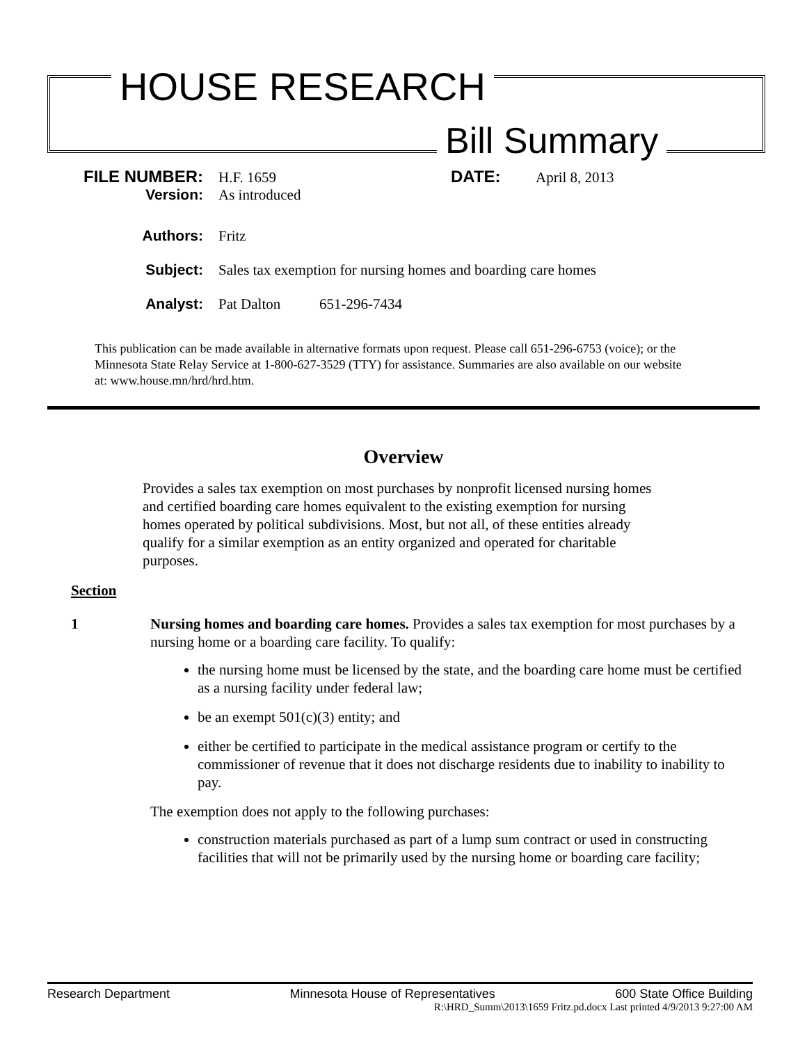HOUSE RESEARCH
Bill Summary
FILE NUMBER: H.F. 1659 DATE: April 8, 2013
Version: As introduced
Authors: Fritz
Subject: Sales tax exemption for nursing homes and boarding care homes
Analyst: Pat Dalton 651-296-7434
This publication can be made available in alternative formats upon request. Please call 651-296-6753 (voice); or the Minnesota State Relay Service at 1-800-627-3529 (TTY) for assistance. Summaries are also available on our website at: www.house.mn/hrd/hrd.htm.
Overview
Provides a sales tax exemption on most purchases by nonprofit licensed nursing homes and certified boarding care homes equivalent to the existing exemption for nursing homes operated by political subdivisions. Most, but not all, of these entities already qualify for a similar exemption as an entity organized and operated for charitable purposes.
Section
1 Nursing homes and boarding care homes. Provides a sales tax exemption for most purchases by a nursing home or a boarding care facility. To qualify:
the nursing home must be licensed by the state, and the boarding care home must be certified as a nursing facility under federal law;
be an exempt 501(c)(3) entity; and
either be certified to participate in the medical assistance program or certify to the commissioner of revenue that it does not discharge residents due to inability to inability to pay.
The exemption does not apply to the following purchases:
construction materials purchased as part of a lump sum contract or used in constructing facilities that will not be primarily used by the nursing home or boarding care facility;
Research Department Minnesota House of Representatives 600 State Office Building
R:\HRD_Summ\2013\1659 Fritz.pd.docx Last printed 4/9/2013 9:27:00 AM